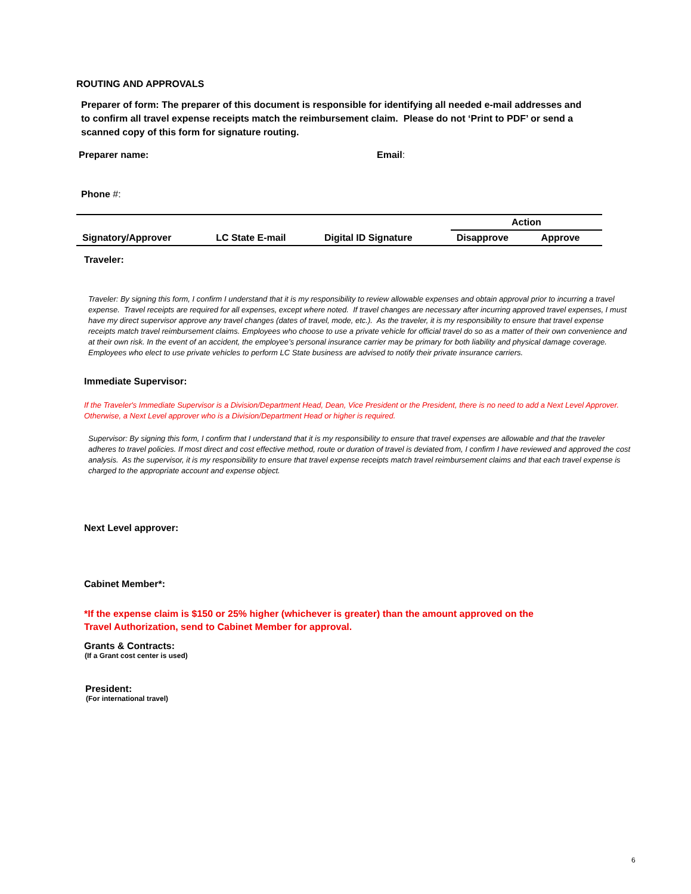ROUTING AND APPROVALS
Preparer of form: The preparer of this document is responsible for identifying all needed e-mail addresses and to confirm all travel expense receipts match the reimbursement claim. Please do not ‘Print to PDF’ or send a scanned copy of this form for signature routing.
Preparer name: Email:
Phone #:
| | | | Action | |
| Signatory/Approver | LC State E-mail | Digital ID Signature | Disapprove | Approve |
Traveler:
Traveler: By signing this form, I confirm I understand that it is my responsibility to review allowable expenses and obtain approval prior to incurring a travel expense. Travel receipts are required for all expenses, except where noted. If travel changes are necessary after incurring approved travel expenses, I must have my direct supervisor approve any travel changes (dates of travel, mode, etc.). As the traveler, it is my responsibility to ensure that travel expense receipts match travel reimbursement claims. Employees who choose to use a private vehicle for official travel do so as a matter of their own convenience and at their own risk. In the event of an accident, the employee’s personal insurance carrier may be primary for both liability and physical damage coverage. Employees who elect to use private vehicles to perform LC State business are advised to notify their private insurance carriers.
Immediate Supervisor:
If the Traveler's Immediate Supervisor is a Division/Department Head, Dean, Vice President or the President, there is no need to add a Next Level Approver. Otherwise, a Next Level approver who is a Division/Department Head or higher is required.
Supervisor: By signing this form, I confirm that I understand that it is my responsibility to ensure that travel expenses are allowable and that the traveler adheres to travel policies. If most direct and cost effective method, route or duration of travel is deviated from, I confirm I have reviewed and approved the cost analysis. As the supervisor, it is my responsibility to ensure that travel expense receipts match travel reimbursement claims and that each travel expense is charged to the appropriate account and expense object.
Next Level approver:
Cabinet Member*:
*If the expense claim is $150 or 25% higher (whichever is greater) than the amount approved on the Travel Authorization, send to Cabinet Member for approval.
Grants & Contracts:
(If a Grant cost center is used)
President:
(For international travel)
6